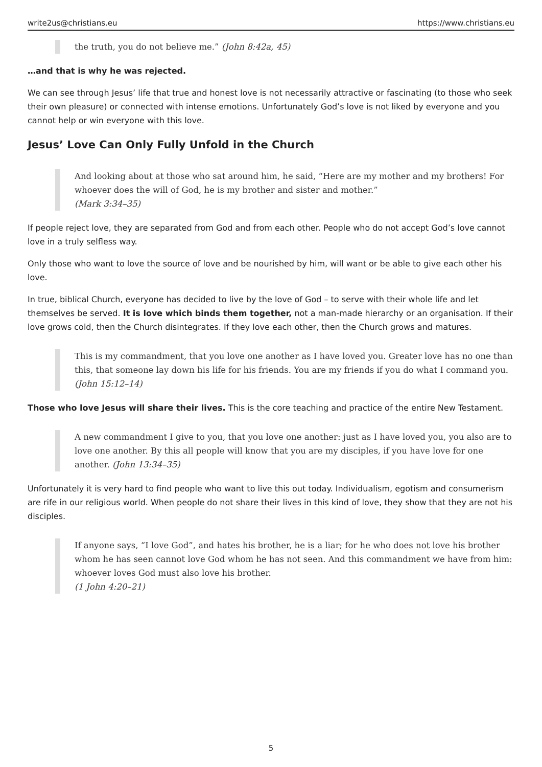write2us@christians.eu https://www.christians.eu
the truth, you do not believe me.” (John 8:42a, 45)
…and that is why he was rejected.
We can see through Jesus’ life that true and honest love is not necessarily attractive or fascinating (to those who seek their own pleasure) or connected with intense emotions. Unfortunately God’s love is not liked by everyone and you cannot help or win everyone with this love.
Jesus’ Love Can Only Fully Unfold in the Church
And looking about at those who sat around him, he said, “Here are my mother and my brothers! For whoever does the will of God, he is my brother and sister and mother.”
(Mark 3:34–35)
If people reject love, they are separated from God and from each other. People who do not accept God’s love cannot love in a truly selfless way.
Only those who want to love the source of love and be nourished by him, will want or be able to give each other his love.
In true, biblical Church, everyone has decided to live by the love of God – to serve with their whole life and let themselves be served. It is love which binds them together, not a man-made hierarchy or an organisation. If their love grows cold, then the Church disintegrates. If they love each other, then the Church grows and matures.
This is my commandment, that you love one another as I have loved you. Greater love has no one than this, that someone lay down his life for his friends. You are my friends if you do what I command you. (John 15:12–14)
Those who love Jesus will share their lives. This is the core teaching and practice of the entire New Testament.
A new commandment I give to you, that you love one another: just as I have loved you, you also are to love one another. By this all people will know that you are my disciples, if you have love for one another. (John 13:34–35)
Unfortunately it is very hard to find people who want to live this out today. Individualism, egotism and consumerism are rife in our religious world. When people do not share their lives in this kind of love, they show that they are not his disciples.
If anyone says, “I love God”, and hates his brother, he is a liar; for he who does not love his brother whom he has seen cannot love God whom he has not seen. And this commandment we have from him: whoever loves God must also love his brother.
(1 John 4:20–21)
5